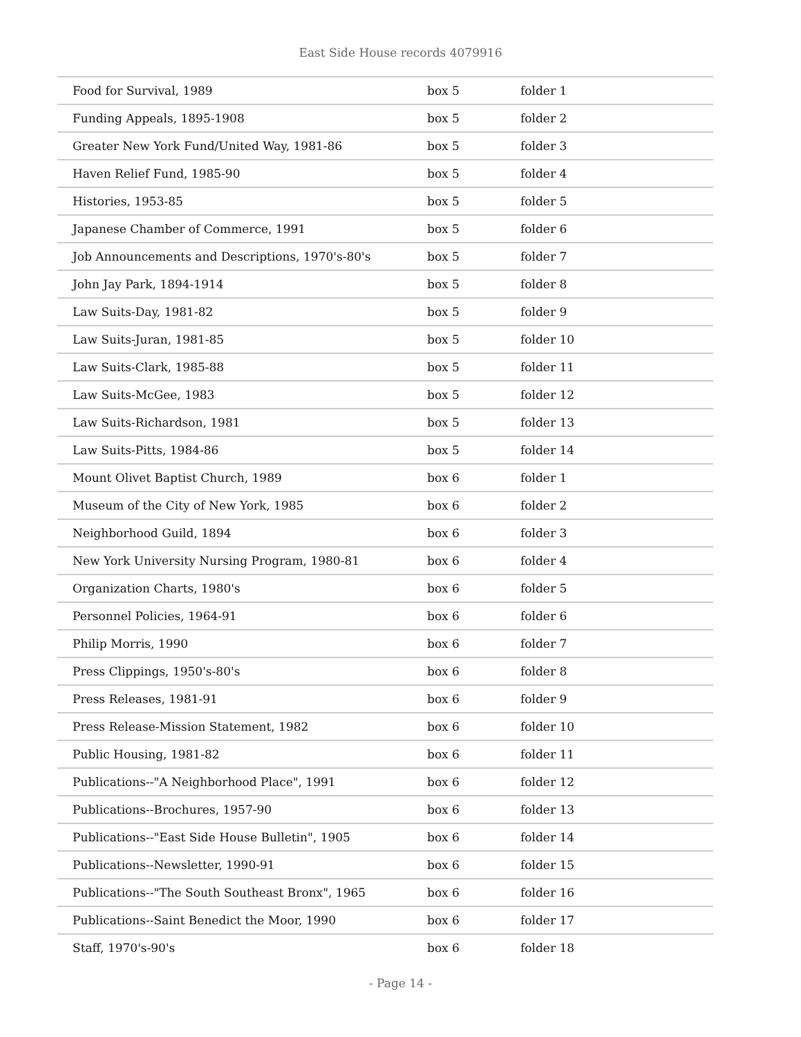East Side House records 4079916
| Food for Survival, 1989 | box 5 | folder 1 |
| Funding Appeals, 1895-1908 | box 5 | folder 2 |
| Greater New York Fund/United Way, 1981-86 | box 5 | folder 3 |
| Haven Relief Fund, 1985-90 | box 5 | folder 4 |
| Histories, 1953-85 | box 5 | folder 5 |
| Japanese Chamber of Commerce, 1991 | box 5 | folder 6 |
| Job Announcements and Descriptions, 1970's-80's | box 5 | folder 7 |
| John Jay Park, 1894-1914 | box 5 | folder 8 |
| Law Suits-Day, 1981-82 | box 5 | folder 9 |
| Law Suits-Juran, 1981-85 | box 5 | folder 10 |
| Law Suits-Clark, 1985-88 | box 5 | folder 11 |
| Law Suits-McGee, 1983 | box 5 | folder 12 |
| Law Suits-Richardson, 1981 | box 5 | folder 13 |
| Law Suits-Pitts, 1984-86 | box 5 | folder 14 |
| Mount Olivet Baptist Church, 1989 | box 6 | folder 1 |
| Museum of the City of New York, 1985 | box 6 | folder 2 |
| Neighborhood Guild, 1894 | box 6 | folder 3 |
| New York University Nursing Program, 1980-81 | box 6 | folder 4 |
| Organization Charts, 1980's | box 6 | folder 5 |
| Personnel Policies, 1964-91 | box 6 | folder 6 |
| Philip Morris, 1990 | box 6 | folder 7 |
| Press Clippings, 1950's-80's | box 6 | folder 8 |
| Press Releases, 1981-91 | box 6 | folder 9 |
| Press Release-Mission Statement, 1982 | box 6 | folder 10 |
| Public Housing, 1981-82 | box 6 | folder 11 |
| Publications--"A Neighborhood Place", 1991 | box 6 | folder 12 |
| Publications--Brochures, 1957-90 | box 6 | folder 13 |
| Publications--"East Side House Bulletin", 1905 | box 6 | folder 14 |
| Publications--Newsletter, 1990-91 | box 6 | folder 15 |
| Publications--"The South Southeast Bronx", 1965 | box 6 | folder 16 |
| Publications--Saint Benedict the Moor, 1990 | box 6 | folder 17 |
| Staff, 1970's-90's | box 6 | folder 18 |
- Page 14 -